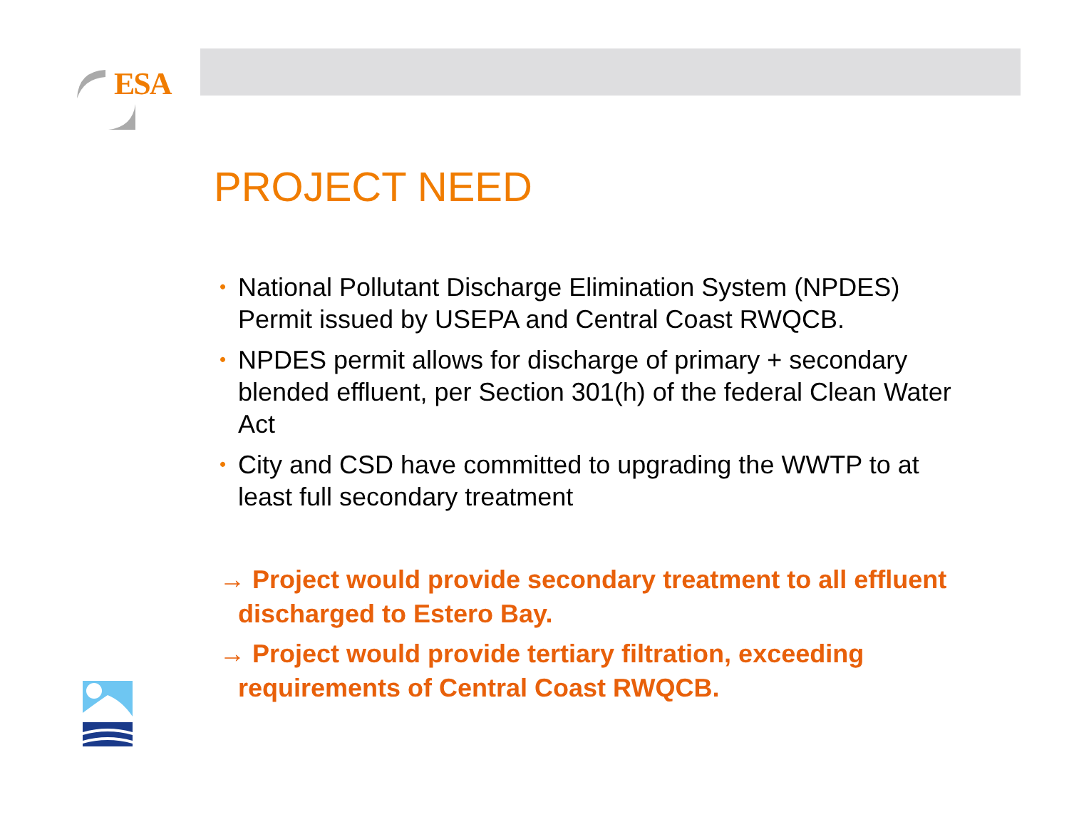ESA
PROJECT NEED
• National Pollutant Discharge Elimination System (NPDES) Permit issued by USEPA and Central Coast RWQCB.
• NPDES permit allows for discharge of primary + secondary blended effluent, per Section 301(h) of the federal Clean Water Act
• City and CSD have committed to upgrading the WWTP to at least full secondary treatment
→ Project would provide secondary treatment to all effluent discharged to Estero Bay.
→ Project would provide tertiary filtration, exceeding requirements of Central Coast RWQCB.